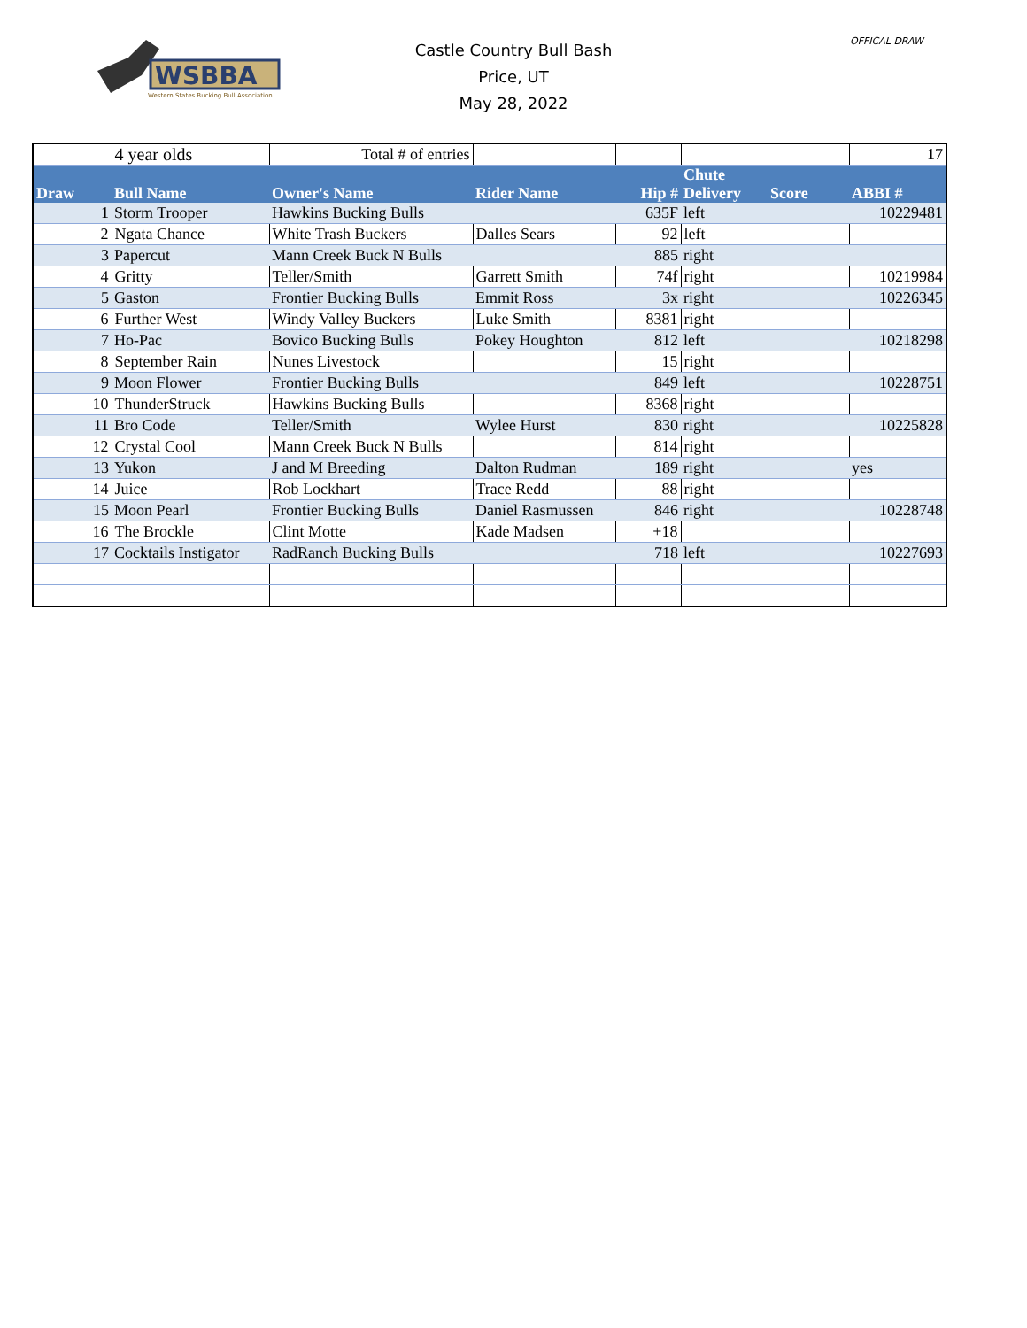WSBBA
Western States Bucking Bull Association
Castle Country Bull Bash
Price, UT
May 28, 2022
OFFICAL DRAW
| | 4 year olds | Total # of entries | | | | | 17 |
| Draw | Bull Name | Owner's Name | Rider Name | Hip # | Chute Delivery | Score | ABBI # |
| 1 | Storm Trooper | Hawkins Bucking Bulls | | 635F | left | | 10229481 |
| 2 | Ngata Chance | White Trash Buckers | Dalles Sears | 92 | left | | |
| 3 | Papercut | Mann Creek Buck N Bulls | | 885 | right | | |
| 4 | Gritty | Teller/Smith | Garrett Smith | 74f | right | | 10219984 |
| 5 | Gaston | Frontier Bucking Bulls | Emmit Ross | 3x | right | | 10226345 |
| 6 | Further West | Windy Valley Buckers | Luke Smith | 8381 | right | | |
| 7 | Ho-Pac | Bovico Bucking Bulls | Pokey Houghton | 812 | left | | 10218298 |
| 8 | September Rain | Nunes Livestock | | 15 | right | | |
| 9 | Moon Flower | Frontier Bucking Bulls | | 849 | left | | 10228751 |
| 10 | ThunderStruck | Hawkins Bucking Bulls | | 8368 | right | | |
| 11 | Bro Code | Teller/Smith | Wylee Hurst | 830 | right | | 10225828 |
| 12 | Crystal Cool | Mann Creek Buck N Bulls | | 814 | right | | |
| 13 | Yukon | J and M Breeding | Dalton Rudman | 189 | right | | yes |
| 14 | Juice | Rob Lockhart | Trace Redd | 88 | right | | |
| 15 | Moon Pearl | Frontier Bucking Bulls | Daniel Rasmussen | 846 | right | | 10228748 |
| 16 | The Brockle | Clint Motte | Kade Madsen | +18 | | | |
| 17 | Cocktails Instigator | RadRanch Bucking Bulls | | 718 | left | | 10227693 |